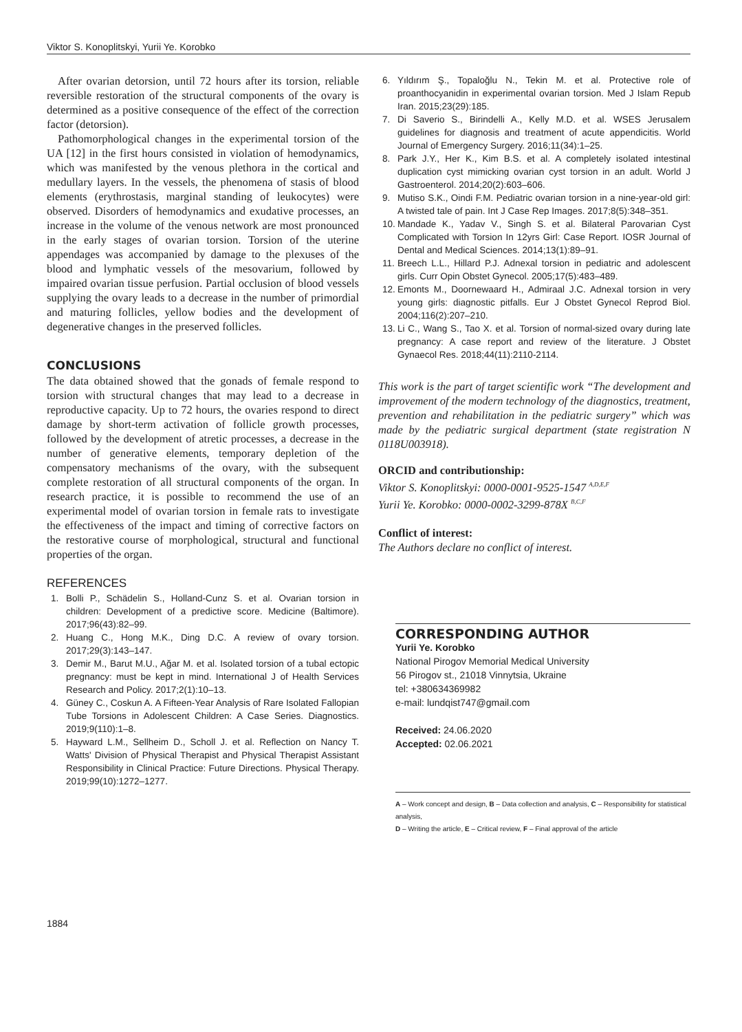Viktor S. Konoplitskyi, Yurii Ye. Korobko
After ovarian detorsion, until 72 hours after its torsion, reliable reversible restoration of the structural components of the ovary is determined as a positive consequence of the effect of the correction factor (detorsion).
Pathomorphological changes in the experimental torsion of the UA [12] in the first hours consisted in violation of hemodynamics, which was manifested by the venous plethora in the cortical and medullary layers. In the vessels, the phenomena of stasis of blood elements (erythrostasis, marginal standing of leukocytes) were observed. Disorders of hemodynamics and exudative processes, an increase in the volume of the venous network are most pronounced in the early stages of ovarian torsion. Torsion of the uterine appendages was accompanied by damage to the plexuses of the blood and lymphatic vessels of the mesovarium, followed by impaired ovarian tissue perfusion. Partial occlusion of blood vessels supplying the ovary leads to a decrease in the number of primordial and maturing follicles, yellow bodies and the development of degenerative changes in the preserved follicles.
CONCLUSIONS
The data obtained showed that the gonads of female respond to torsion with structural changes that may lead to a decrease in reproductive capacity. Up to 72 hours, the ovaries respond to direct damage by short-term activation of follicle growth processes, followed by the development of atretic processes, a decrease in the number of generative elements, temporary depletion of the compensatory mechanisms of the ovary, with the subsequent complete restoration of all structural components of the organ. In research practice, it is possible to recommend the use of an experimental model of ovarian torsion in female rats to investigate the effectiveness of the impact and timing of corrective factors on the restorative course of morphological, structural and functional properties of the organ.
REFERENCES
1. Bolli P., Schädelin S., Holland-Cunz S. et al. Ovarian torsion in children: Development of a predictive score. Medicine (Baltimore). 2017;96(43):82–99.
2. Huang C., Hong M.K., Ding D.C. A review of ovary torsion. 2017;29(3):143–147.
3. Demir M., Barut M.U., Ağar M. et al. Isolated torsion of a tubal ectopic pregnancy: must be kept in mind. International J of Health Services Research and Policy. 2017;2(1):10–13.
4. Güney C., Coskun A. A Fifteen-Year Analysis of Rare Isolated Fallopian Tube Torsions in Adolescent Children: A Case Series. Diagnostics. 2019;9(110):1–8.
5. Hayward L.M., Sellheim D., Scholl J. et al. Reflection on Nancy T. Watts' Division of Physical Therapist and Physical Therapist Assistant Responsibility in Clinical Practice: Future Directions. Physical Therapy. 2019;99(10):1272–1277.
6. Yıldırım Ş., Topaloğlu N., Tekin M. et al. Protective role of proanthocyanidin in experimental ovarian torsion. Med J Islam Repub Iran. 2015;23(29):185.
7. Di Saverio S., Birindelli A., Kelly M.D. et al. WSES Jerusalem guidelines for diagnosis and treatment of acute appendicitis. World Journal of Emergency Surgery. 2016;11(34):1–25.
8. Park J.Y., Her K., Kim B.S. et al. A completely isolated intestinal duplication cyst mimicking ovarian cyst torsion in an adult. World J Gastroenterol. 2014;20(2):603–606.
9. Mutiso S.K., Oindi F.M. Pediatric ovarian torsion in a nine-year-old girl: A twisted tale of pain. Int J Case Rep Images. 2017;8(5):348–351.
10. Mandade K., Yadav V., Singh S. et al. Bilateral Parovarian Cyst Complicated with Torsion In 12yrs Girl: Case Report. IOSR Journal of Dental and Medical Sciences. 2014;13(1):89–91.
11. Breech L.L., Hillard P.J. Adnexal torsion in pediatric and adolescent girls. Curr Opin Obstet Gynecol. 2005;17(5):483–489.
12. Emonts M., Doornewaard H., Admiraal J.C. Adnexal torsion in very young girls: diagnostic pitfalls. Eur J Obstet Gynecol Reprod Biol. 2004;116(2):207–210.
13. Li C., Wang S., Tao X. et al. Torsion of normal-sized ovary during late pregnancy: A case report and review of the literature. J Obstet Gynaecol Res. 2018;44(11):2110-2114.
This work is the part of target scientific work “The development and improvement of the modern technology of the diagnostics, treatment, prevention and rehabilitation in the pediatric surgery” which was made by the pediatric surgical department (state registration N 0118U003918).
ORCID and contributionship:
Viktor S. Konoplitskyi: 0000-0001-9525-1547 <sup>A,D,E,F</sup>
Yurii Ye. Korobko: 0000-0002-3299-878X <sup>B,C,F</sup>
Conflict of interest:
The Authors declare no conflict of interest.
CORRESPONDING AUTHOR
Yurii Ye. Korobko
National Pirogov Memorial Medical University
56 Pirogov st., 21018 Vinnytsia, Ukraine
tel: +380634369982
e-mail: lundqist747@gmail.com
Received: 24.06.2020
Accepted: 02.06.2021
A – Work concept and design, B – Data collection and analysis, C – Responsibility for statistical analysis,
D – Writing the article, E – Critical review, F – Final approval of the article
1884